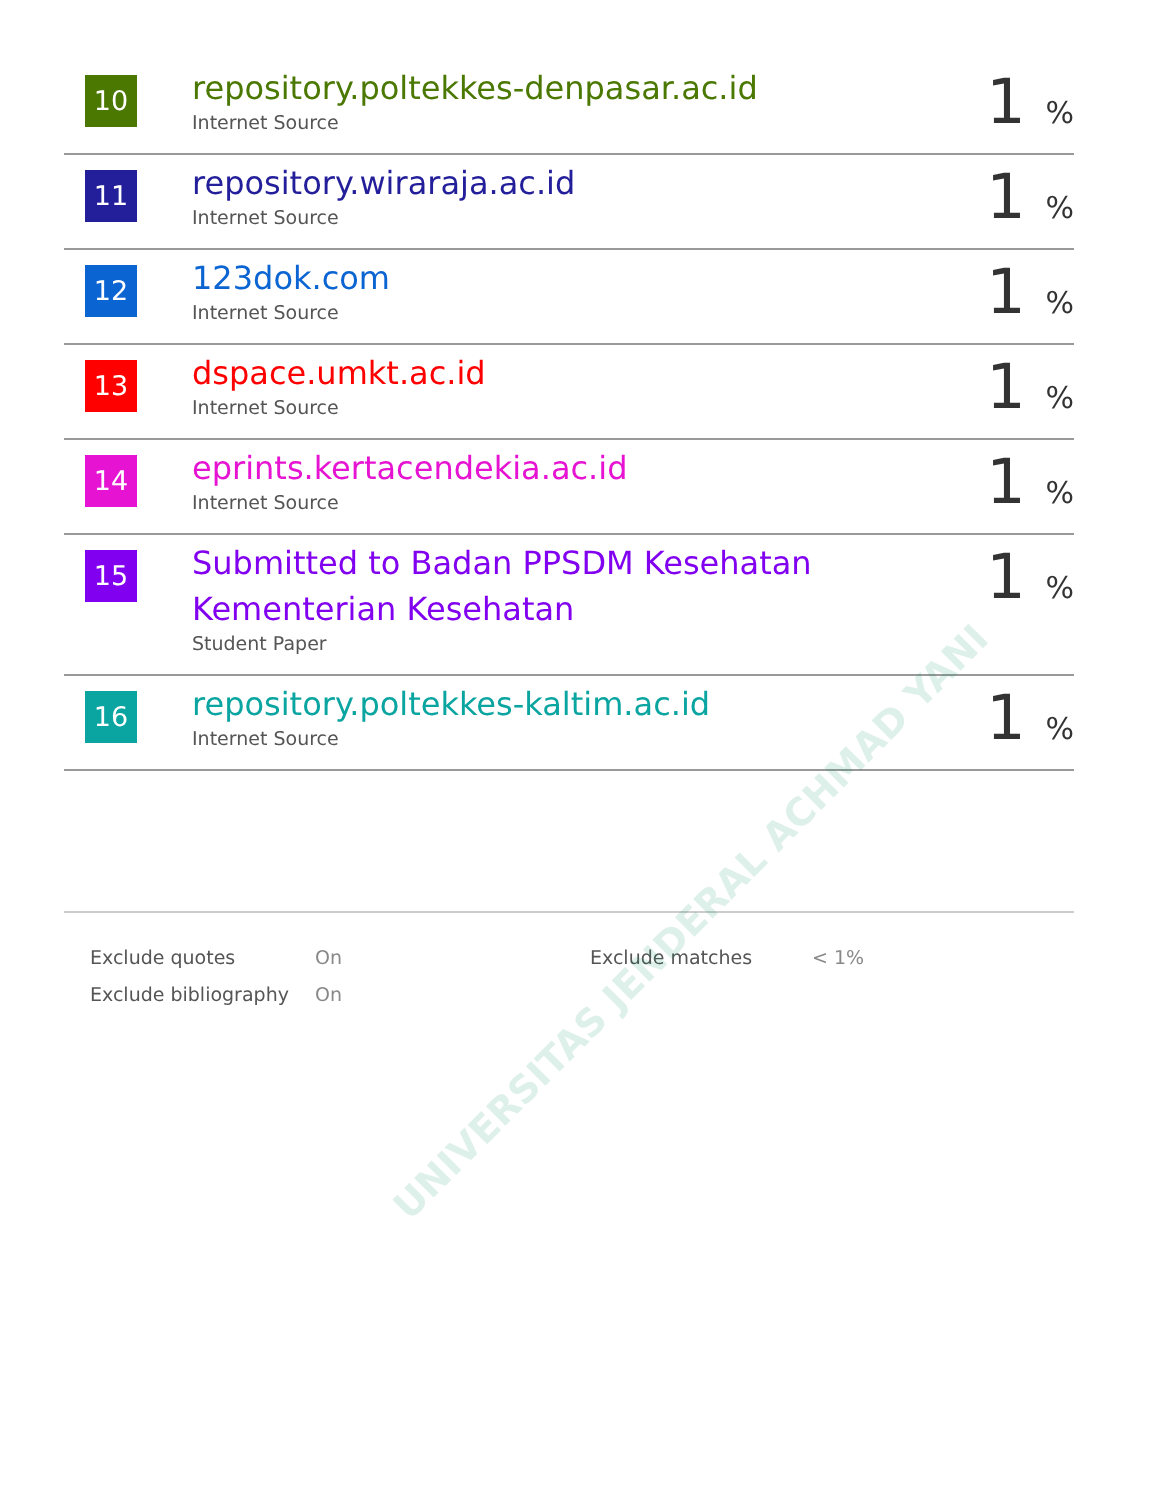UNIVERSITAS JENDERAL ACHMAD YANI
| 10 | repository.poltekkes-denpasar.ac.id Internet Source | 1 % |
| 11 | repository.wiraraja.ac.id Internet Source | 1 % |
| 12 | 123dok.com Internet Source | 1 % |
| 13 | dspace.umkt.ac.id Internet Source | 1 % |
| 14 | eprints.kertacendekia.ac.id Internet Source | 1 % |
| 15 | Submitted to Badan PPSDM Kesehatan Kementerian Kesehatan Student Paper | 1 % |
| 16 | repository.poltekkes-kaltim.ac.id Internet Source | 1 % |
| Exclude quotes | On | Exclude matches | < 1% |
| Exclude bibliography | On | | |